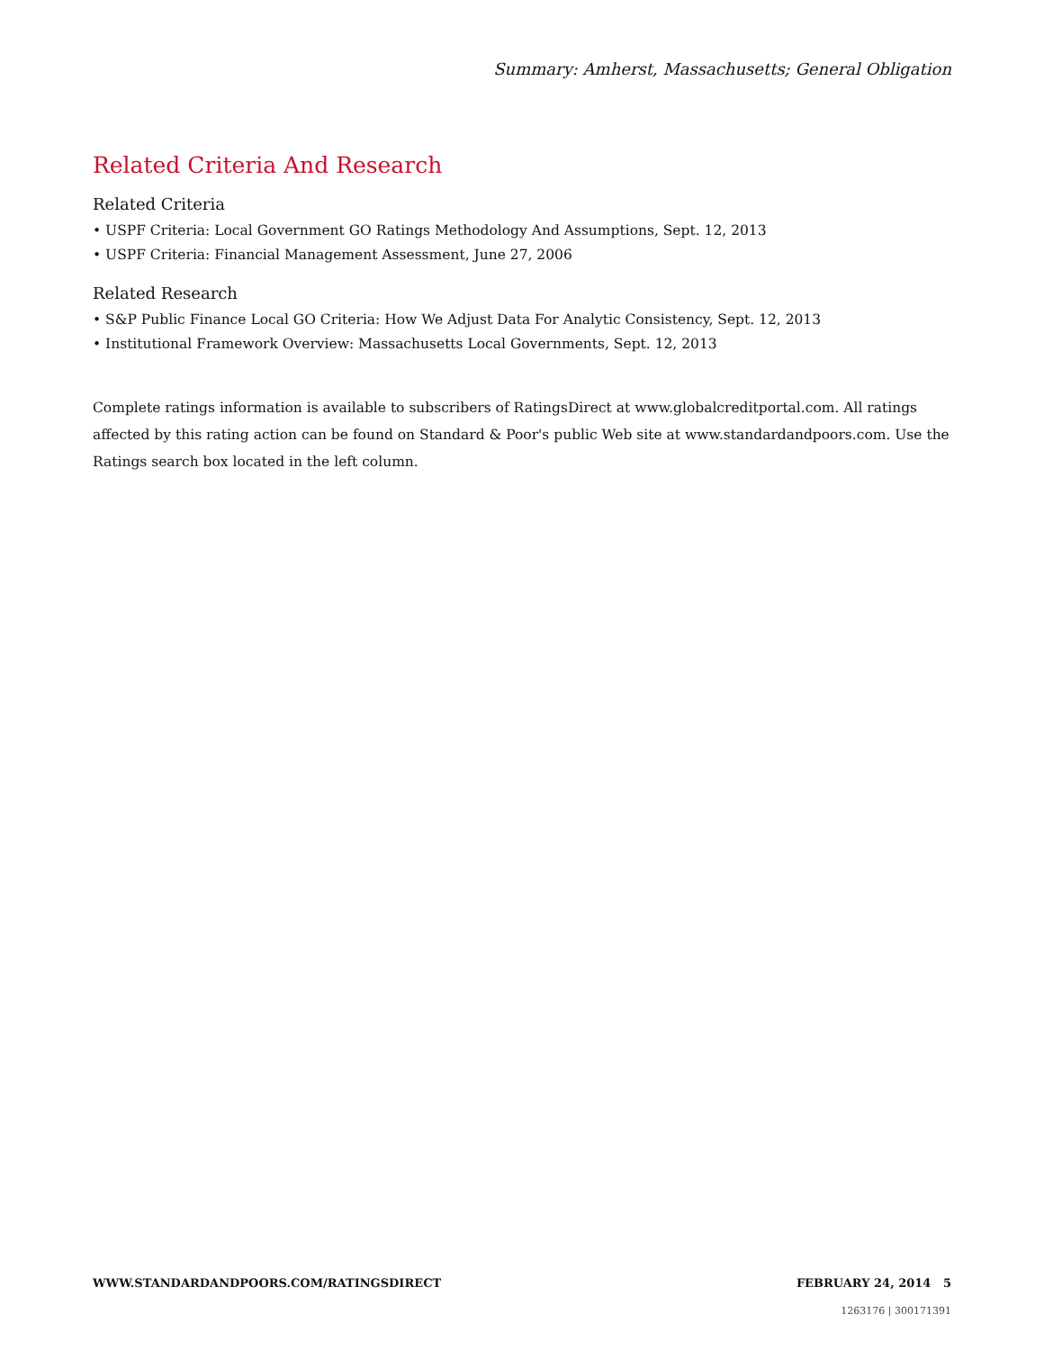Summary: Amherst, Massachusetts; General Obligation
Related Criteria And Research
Related Criteria
• USPF Criteria: Local Government GO Ratings Methodology And Assumptions, Sept. 12, 2013
• USPF Criteria: Financial Management Assessment, June 27, 2006
Related Research
• S&P Public Finance Local GO Criteria: How We Adjust Data For Analytic Consistency, Sept. 12, 2013
• Institutional Framework Overview: Massachusetts Local Governments, Sept. 12, 2013
Complete ratings information is available to subscribers of RatingsDirect at www.globalcreditportal.com. All ratings affected by this rating action can be found on Standard & Poor's public Web site at www.standardandpoors.com. Use the Ratings search box located in the left column.
WWW.STANDARDANDPOORS.COM/RATINGSDIRECT FEBRUARY 24, 2014 5
1263176 | 300171391